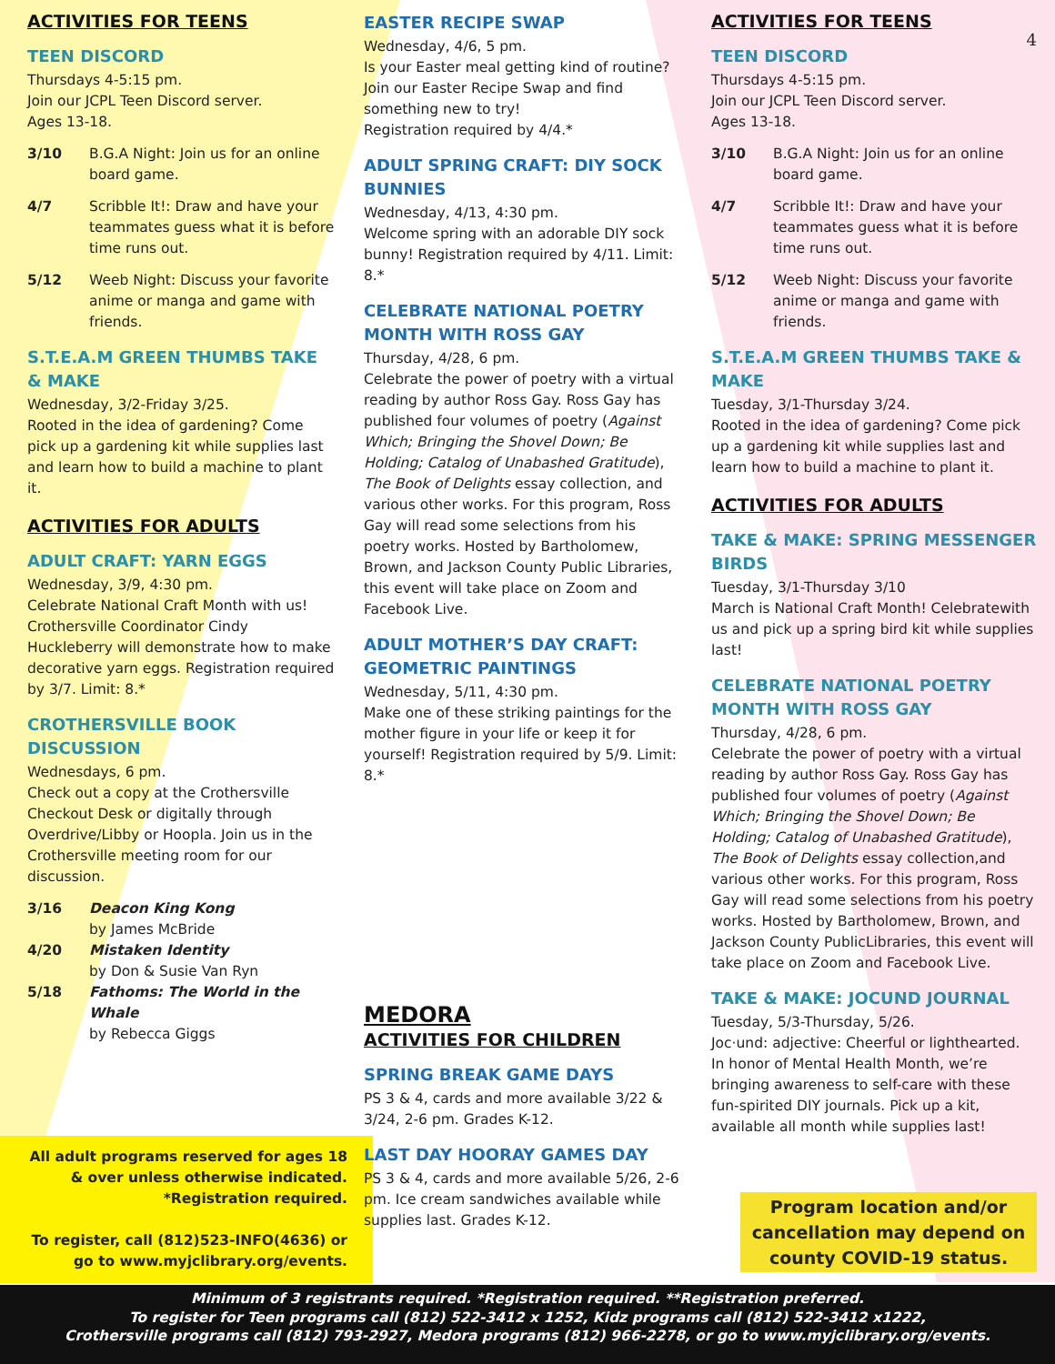4
ACTIVITIES FOR TEENS
TEEN DISCORD
Thursdays 4-5:15 pm.
Join our JCPL Teen Discord server.
Ages 13-18.
3/10 B.G.A Night: Join us for an online board game.
4/7 Scribble It!: Draw and have your teammates guess what it is before time runs out.
5/12 Weeb Night: Discuss your favorite anime or manga and game with friends.
S.T.E.A.M GREEN THUMBS TAKE & MAKE
Wednesday, 3/2-Friday 3/25.
Rooted in the idea of gardening? Come pick up a gardening kit while supplies last and learn how to build a machine to plant it.
ACTIVITIES FOR ADULTS
ADULT CRAFT: YARN EGGS
Wednesday, 3/9, 4:30 pm.
Celebrate National Craft Month with us! Crothersville Coordinator Cindy Huckleberry will demonstrate how to make decorative yarn eggs. Registration required by 3/7. Limit: 8.*
CROTHERSVILLE BOOK DISCUSSION
Wednesdays, 6 pm.
Check out a copy at the Crothersville Checkout Desk or digitally through Overdrive/Libby or Hoopla. Join us in the Crothersville meeting room for our discussion.
3/16 Deacon King Kong
by James McBride
4/20 Mistaken Identity
by Don & Susie Van Ryn
5/18 Fathoms: The World in the Whale
by Rebecca Giggs
All adult programs reserved for ages 18 & over unless otherwise indicated. *Registration required.
To register, call (812)523-INFO(4636) or go to www.myjclibrary.org/events.
EASTER RECIPE SWAP
Wednesday, 4/6, 5 pm.
Is your Easter meal getting kind of routine? Join our Easter Recipe Swap and find something new to try!
Registration required by 4/4.*
ADULT SPRING CRAFT: DIY SOCK BUNNIES
Wednesday, 4/13, 4:30 pm.
Welcome spring with an adorable DIY sock bunny! Registration required by 4/11. Limit: 8.*
CELEBRATE NATIONAL POETRY MONTH WITH ROSS GAY
Thursday, 4/28, 6 pm.
Celebrate the power of poetry with a virtual reading by author Ross Gay. Ross Gay has published four volumes of poetry (Against Which; Bringing the Shovel Down; Be Holding; Catalog of Unabashed Gratitude), The Book of Delights essay collection, and various other works. For this program, Ross Gay will read some selections from his poetry works. Hosted by Bartholomew, Brown, and Jackson County Public Libraries, this event will take place on Zoom and Facebook Live.
ADULT MOTHER’S DAY CRAFT: GEOMETRIC PAINTINGS
Wednesday, 5/11, 4:30 pm.
Make one of these striking paintings for the mother figure in your life or keep it for yourself! Registration required by 5/9. Limit: 8.*
MEDORA
ACTIVITIES FOR CHILDREN
SPRING BREAK GAME DAYS
PS 3 & 4, cards and more available 3/22 & 3/24, 2-6 pm. Grades K-12.
LAST DAY HOORAY GAMES DAY
PS 3 & 4, cards and more available 5/26, 2-6 pm. Ice cream sandwiches available while supplies last. Grades K-12.
ACTIVITIES FOR TEENS
TEEN DISCORD
Thursdays 4-5:15 pm.
Join our JCPL Teen Discord server.
Ages 13-18.
3/10 B.G.A Night: Join us for an online board game.
4/7 Scribble It!: Draw and have your teammates guess what it is before time runs out.
5/12 Weeb Night: Discuss your favorite anime or manga and game with friends.
S.T.E.A.M GREEN THUMBS TAKE & MAKE
Tuesday, 3/1-Thursday 3/24.
Rooted in the idea of gardening? Come pick up a gardening kit while supplies last and learn how to build a machine to plant it.
ACTIVITIES FOR ADULTS
TAKE & MAKE: SPRING MESSENGER BIRDS
Tuesday, 3/1-Thursday 3/10
March is National Craft Month! Celebratewith us and pick up a spring bird kit while supplies last!
CELEBRATE NATIONAL POETRY MONTH WITH ROSS GAY
Thursday, 4/28, 6 pm.
Celebrate the power of poetry with a virtual reading by author Ross Gay. Ross Gay has published four volumes of poetry (Against Which; Bringing the Shovel Down; Be Holding; Catalog of Unabashed Gratitude), The Book of Delights essay collection,and various other works. For this program, Ross Gay will read some selections from his poetry works. Hosted by Bartholomew, Brown, and Jackson County PublicLibraries, this event will take place on Zoom and Facebook Live.
TAKE & MAKE: JOCUND JOURNAL
Tuesday, 5/3-Thursday, 5/26.
Joc·und: adjective: Cheerful or lighthearted. In honor of Mental Health Month, we’re bringing awareness to self-care with these fun-spirited DIY journals. Pick up a kit, available all month while supplies last!
Program location and/or cancellation may depend on county COVID-19 status.
Minimum of 3 registrants required. *Registration required. **Registration preferred.
To register for Teen programs call (812) 522-3412 x 1252, Kidz programs call (812) 522-3412 x1222,
Crothersville programs call (812) 793-2927, Medora programs (812) 966-2278, or go to www.myjclibrary.org/events.